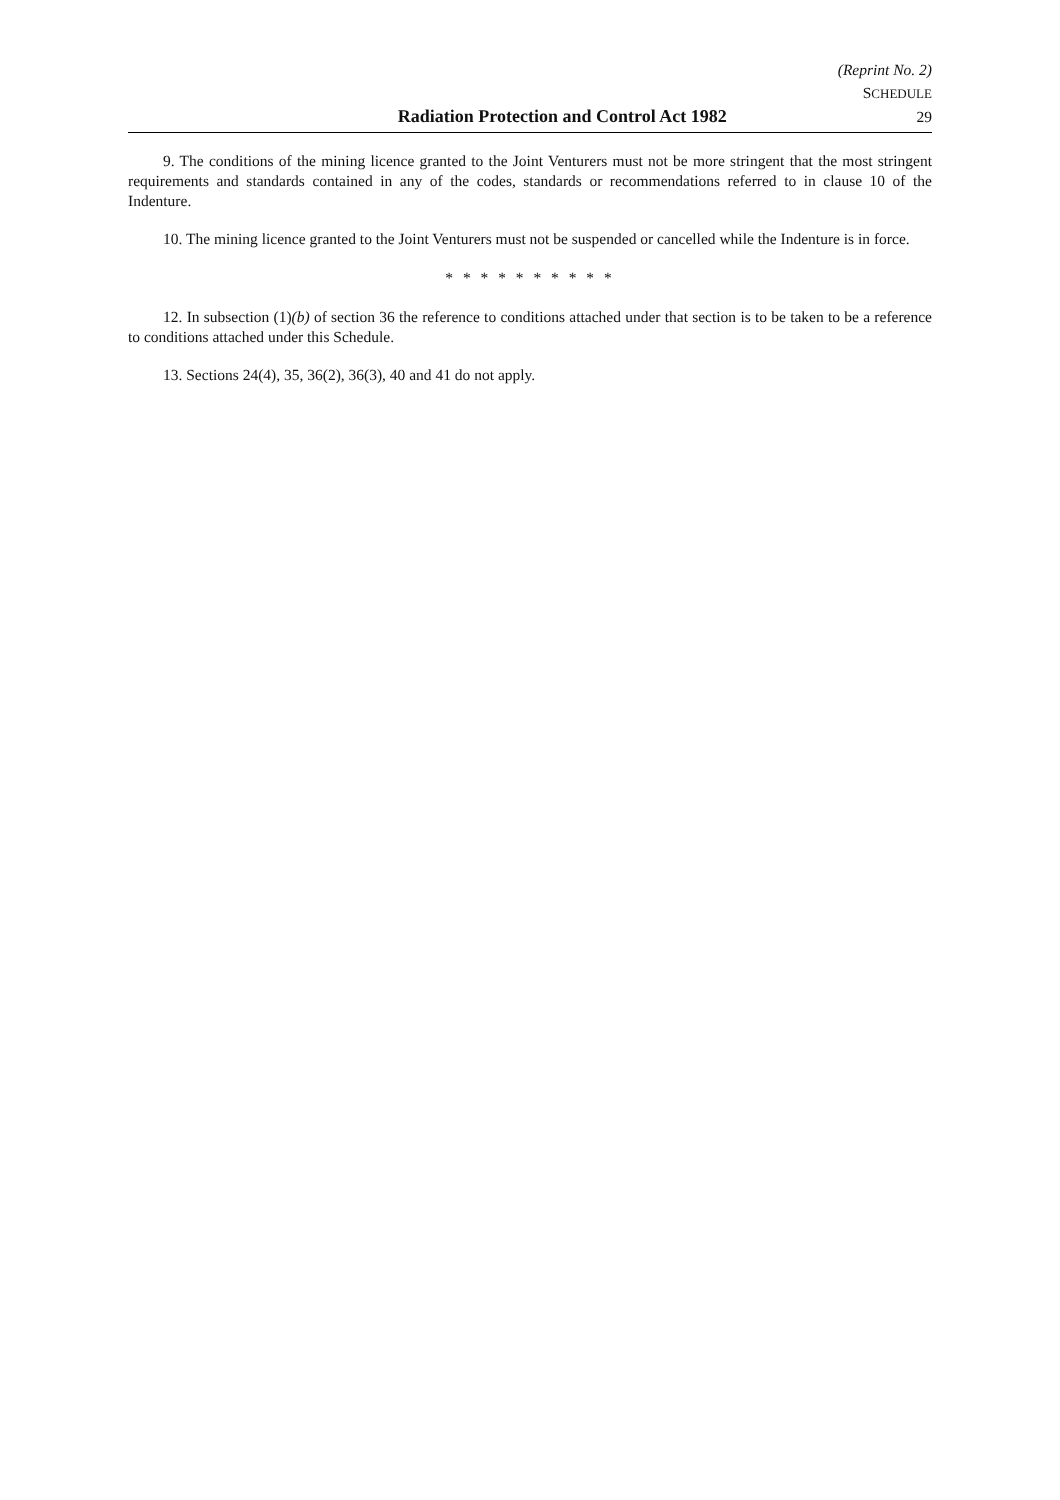(Reprint No. 2)
SCHEDULE
Radiation Protection and Control Act 1982 29
9. The conditions of the mining licence granted to the Joint Venturers must not be more stringent that the most stringent requirements and standards contained in any of the codes, standards or recommendations referred to in clause 10 of the Indenture.
10. The mining licence granted to the Joint Venturers must not be suspended or cancelled while the Indenture is in force.
* * * * * * * * * *
12. In subsection (1)(b) of section 36 the reference to conditions attached under that section is to be taken to be a reference to conditions attached under this Schedule.
13. Sections 24(4), 35, 36(2), 36(3), 40 and 41 do not apply.